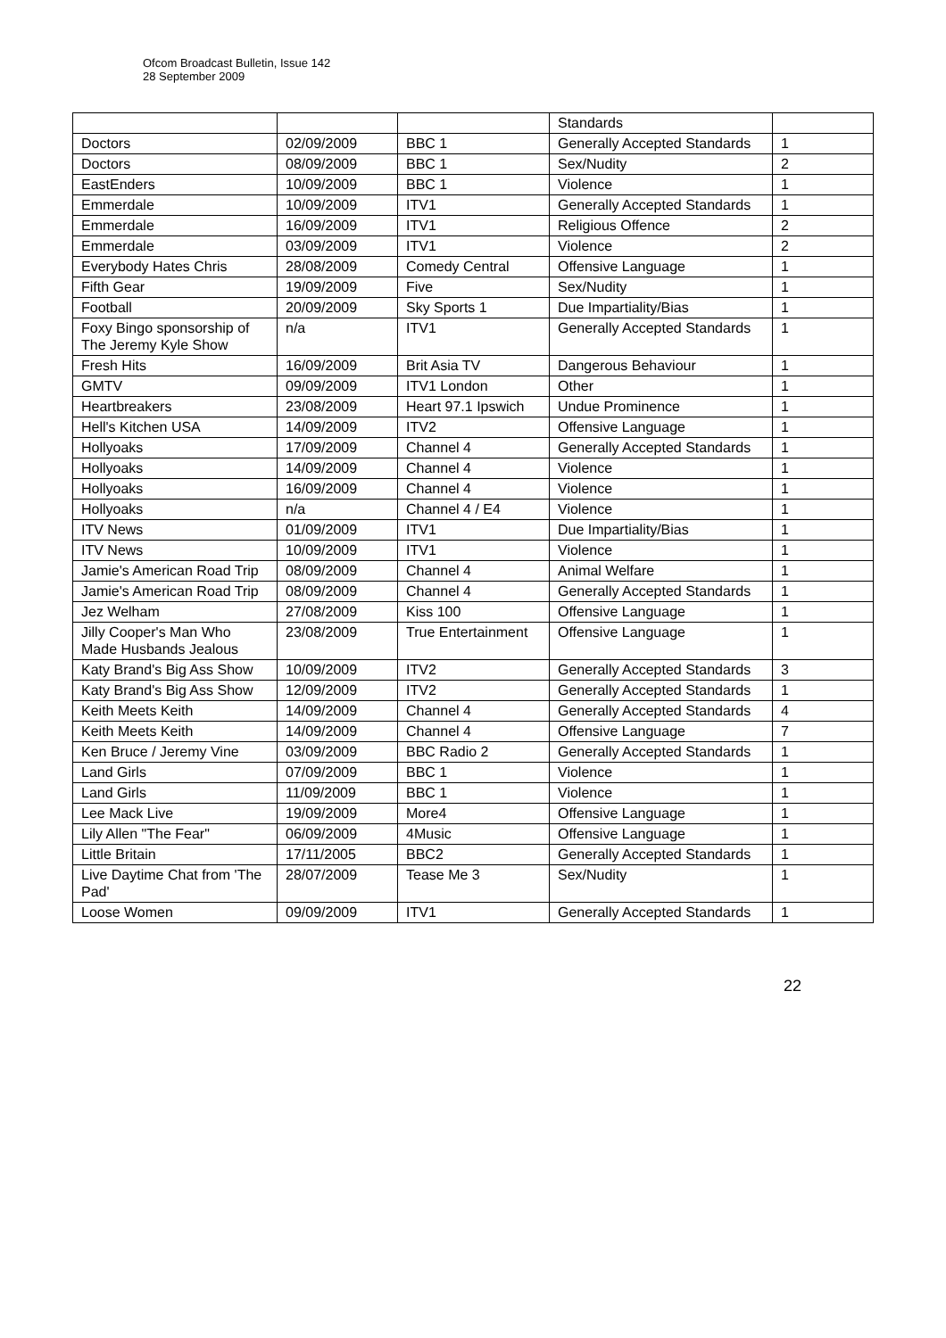Ofcom Broadcast Bulletin, Issue 142
28 September 2009
| | | | Standards | |
| Doctors | 02/09/2009 | BBC 1 | Generally Accepted Standards | 1 |
| Doctors | 08/09/2009 | BBC 1 | Sex/Nudity | 2 |
| EastEnders | 10/09/2009 | BBC 1 | Violence | 1 |
| Emmerdale | 10/09/2009 | ITV1 | Generally Accepted Standards | 1 |
| Emmerdale | 16/09/2009 | ITV1 | Religious Offence | 2 |
| Emmerdale | 03/09/2009 | ITV1 | Violence | 2 |
| Everybody Hates Chris | 28/08/2009 | Comedy Central | Offensive Language | 1 |
| Fifth Gear | 19/09/2009 | Five | Sex/Nudity | 1 |
| Football | 20/09/2009 | Sky Sports 1 | Due Impartiality/Bias | 1 |
| Foxy Bingo sponsorship of The Jeremy Kyle Show | n/a | ITV1 | Generally Accepted Standards | 1 |
| Fresh Hits | 16/09/2009 | Brit Asia TV | Dangerous Behaviour | 1 |
| GMTV | 09/09/2009 | ITV1 London | Other | 1 |
| Heartbreakers | 23/08/2009 | Heart 97.1 Ipswich | Undue Prominence | 1 |
| Hell's Kitchen USA | 14/09/2009 | ITV2 | Offensive Language | 1 |
| Hollyoaks | 17/09/2009 | Channel 4 | Generally Accepted Standards | 1 |
| Hollyoaks | 14/09/2009 | Channel 4 | Violence | 1 |
| Hollyoaks | 16/09/2009 | Channel 4 | Violence | 1 |
| Hollyoaks | n/a | Channel 4 / E4 | Violence | 1 |
| ITV News | 01/09/2009 | ITV1 | Due Impartiality/Bias | 1 |
| ITV News | 10/09/2009 | ITV1 | Violence | 1 |
| Jamie's American Road Trip | 08/09/2009 | Channel 4 | Animal Welfare | 1 |
| Jamie's American Road Trip | 08/09/2009 | Channel 4 | Generally Accepted Standards | 1 |
| Jez Welham | 27/08/2009 | Kiss 100 | Offensive Language | 1 |
| Jilly Cooper's Man Who Made Husbands Jealous | 23/08/2009 | True Entertainment | Offensive Language | 1 |
| Katy Brand's Big Ass Show | 10/09/2009 | ITV2 | Generally Accepted Standards | 3 |
| Katy Brand's Big Ass Show | 12/09/2009 | ITV2 | Generally Accepted Standards | 1 |
| Keith Meets Keith | 14/09/2009 | Channel 4 | Generally Accepted Standards | 4 |
| Keith Meets Keith | 14/09/2009 | Channel 4 | Offensive Language | 7 |
| Ken Bruce / Jeremy Vine | 03/09/2009 | BBC Radio 2 | Generally Accepted Standards | 1 |
| Land Girls | 07/09/2009 | BBC 1 | Violence | 1 |
| Land Girls | 11/09/2009 | BBC 1 | Violence | 1 |
| Lee Mack Live | 19/09/2009 | More4 | Offensive Language | 1 |
| Lily Allen "The Fear" | 06/09/2009 | 4Music | Offensive Language | 1 |
| Little Britain | 17/11/2005 | BBC2 | Generally Accepted Standards | 1 |
| Live Daytime Chat from 'The Pad' | 28/07/2009 | Tease Me 3 | Sex/Nudity | 1 |
| Loose Women | 09/09/2009 | ITV1 | Generally Accepted Standards | 1 |
22